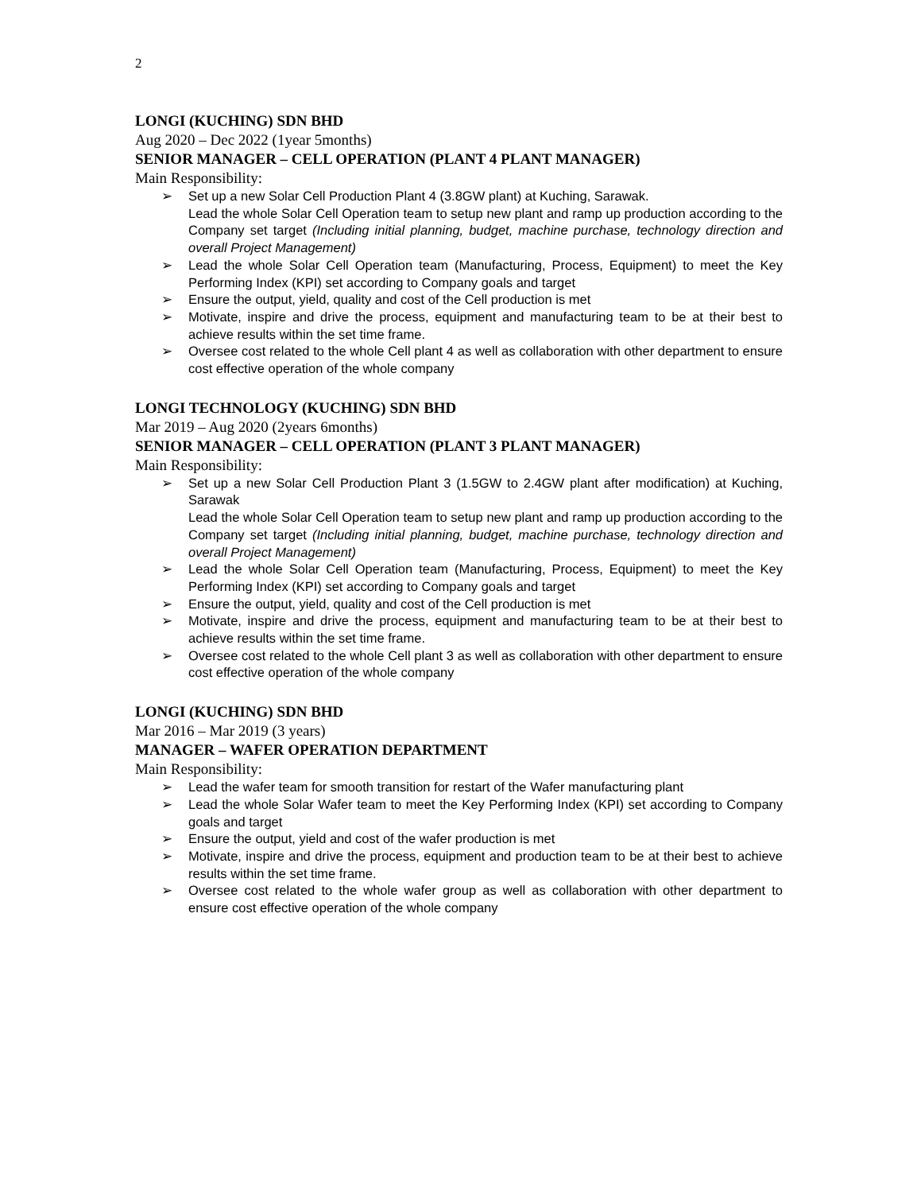2
LONGI (KUCHING) SDN BHD
Aug 2020 – Dec 2022 (1year 5months)
SENIOR MANAGER – CELL OPERATION (PLANT 4 PLANT MANAGER)
Main Responsibility:
➢ Set up a new Solar Cell Production Plant 4 (3.8GW plant) at Kuching, Sarawak.
Lead the whole Solar Cell Operation team to setup new plant and ramp up production according to the Company set target (Including initial planning, budget, machine purchase, technology direction and overall Project Management)
➢ Lead the whole Solar Cell Operation team (Manufacturing, Process, Equipment) to meet the Key Performing Index (KPI) set according to Company goals and target
➢ Ensure the output, yield, quality and cost of the Cell production is met
➢ Motivate, inspire and drive the process, equipment and manufacturing team to be at their best to achieve results within the set time frame.
➢ Oversee cost related to the whole Cell plant 4 as well as collaboration with other department to ensure cost effective operation of the whole company
LONGI TECHNOLOGY (KUCHING) SDN BHD
Mar 2019 – Aug 2020 (2years 6months)
SENIOR MANAGER – CELL OPERATION (PLANT 3 PLANT MANAGER)
Main Responsibility:
➢ Set up a new Solar Cell Production Plant 3 (1.5GW to 2.4GW plant after modification) at Kuching, Sarawak
Lead the whole Solar Cell Operation team to setup new plant and ramp up production according to the Company set target (Including initial planning, budget, machine purchase, technology direction and overall Project Management)
➢ Lead the whole Solar Cell Operation team (Manufacturing, Process, Equipment) to meet the Key Performing Index (KPI) set according to Company goals and target
➢ Ensure the output, yield, quality and cost of the Cell production is met
➢ Motivate, inspire and drive the process, equipment and manufacturing team to be at their best to achieve results within the set time frame.
➢ Oversee cost related to the whole Cell plant 3 as well as collaboration with other department to ensure cost effective operation of the whole company
LONGI (KUCHING) SDN BHD
Mar 2016 – Mar 2019 (3 years)
MANAGER – WAFER OPERATION DEPARTMENT
Main Responsibility:
➢ Lead the wafer team for smooth transition for restart of the Wafer manufacturing plant
➢ Lead the whole Solar Wafer team to meet the Key Performing Index (KPI) set according to Company goals and target
➢ Ensure the output, yield and cost of the wafer production is met
➢ Motivate, inspire and drive the process, equipment and production team to be at their best to achieve results within the set time frame.
➢ Oversee cost related to the whole wafer group as well as collaboration with other department to ensure cost effective operation of the whole company